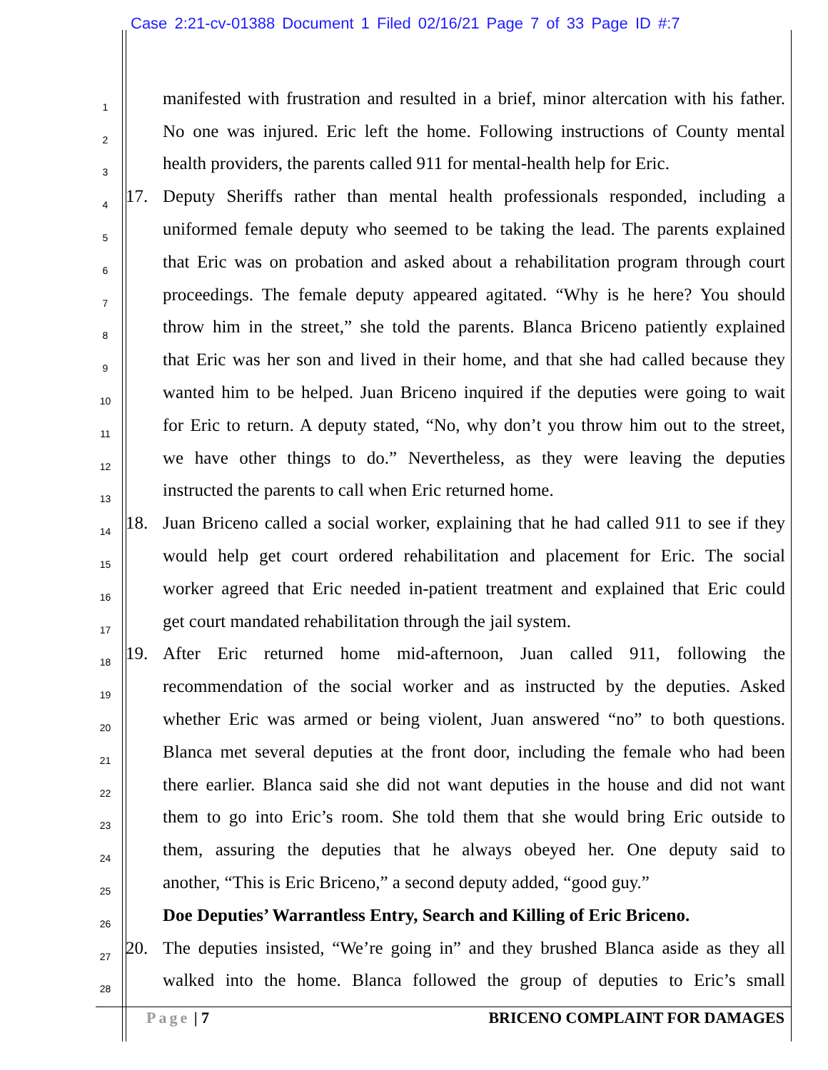Case 2:21-cv-01388 Document 1 Filed 02/16/21 Page 7 of 33 Page ID #:7
1 manifested with frustration and resulted in a brief, minor altercation with his father.
2 No one was injured. Eric left the home. Following instructions of County mental
3 health providers, the parents called 911 for mental-health help for Eric.
4 17. Deputy Sheriffs rather than mental health professionals responded, including a
5 uniformed female deputy who seemed to be taking the lead. The parents explained
6 that Eric was on probation and asked about a rehabilitation program through court
7 proceedings. The female deputy appeared agitated. “Why is he here? You should
8 throw him in the street,” she told the parents. Blanca Briceno patiently explained
9 that Eric was her son and lived in their home, and that she had called because they
10 wanted him to be helped. Juan Briceno inquired if the deputies were going to wait
11 for Eric to return. A deputy stated, “No, why don’t you throw him out to the street,
12 we have other things to do.” Nevertheless, as they were leaving the deputies
13 instructed the parents to call when Eric returned home.
14 18. Juan Briceno called a social worker, explaining that he had called 911 to see if they
15 would help get court ordered rehabilitation and placement for Eric. The social
16 worker agreed that Eric needed in-patient treatment and explained that Eric could
17 get court mandated rehabilitation through the jail system.
18 19. After Eric returned home mid-afternoon, Juan called 911, following the
19 recommendation of the social worker and as instructed by the deputies. Asked
20 whether Eric was armed or being violent, Juan answered “no” to both questions.
21 Blanca met several deputies at the front door, including the female who had been
22 there earlier. Blanca said she did not want deputies in the house and did not want
23 them to go into Eric’s room. She told them that she would bring Eric outside to
24 them, assuring the deputies that he always obeyed her. One deputy said to
25 another, “This is Eric Briceno,” a second deputy added, “good guy.”
26 Doe Deputies’ Warrantless Entry, Search and Killing of Eric Briceno.
27 20. The deputies insisted, “We’re going in” and they brushed Blanca aside as they all
28 walked into the home. Blanca followed the group of deputies to Eric’s small
Page | 7 BRICENO COMPLAINT FOR DAMAGES